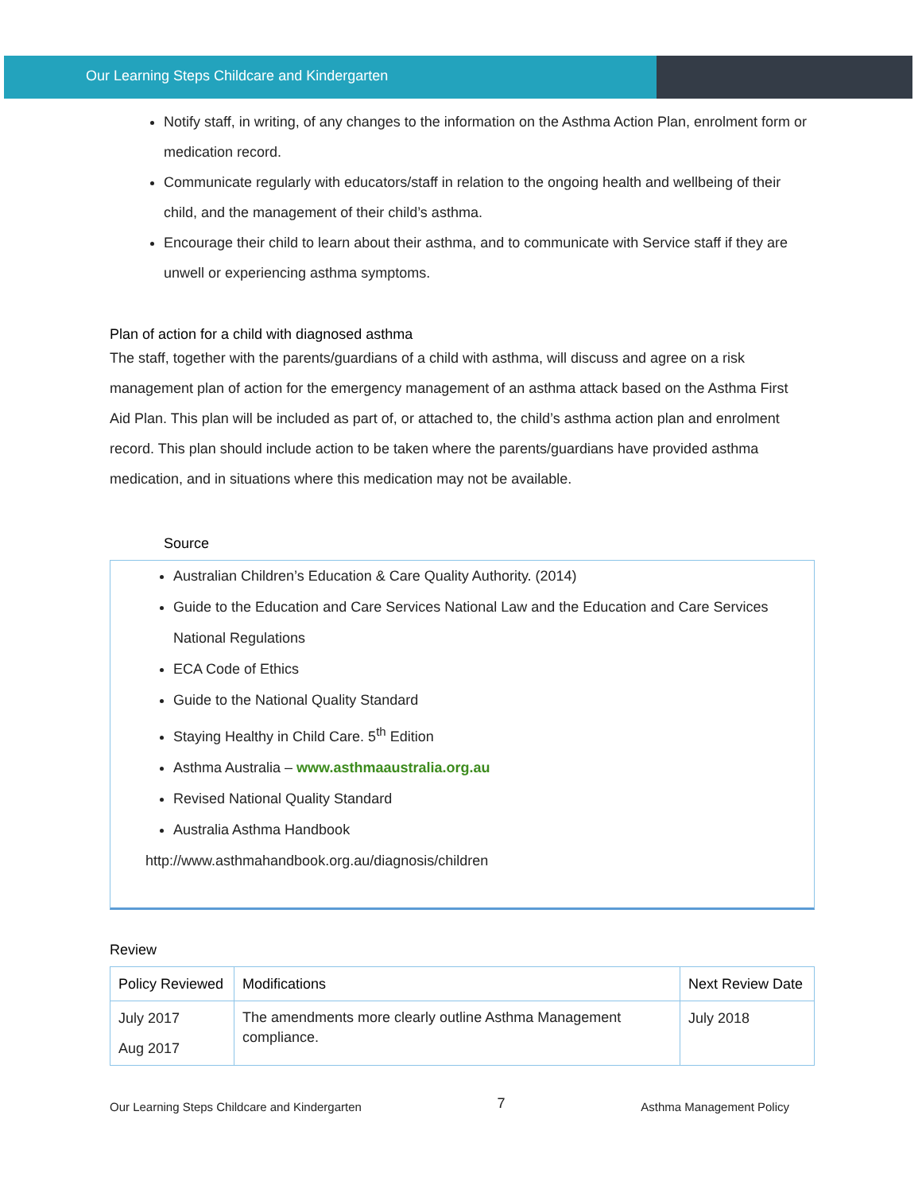Our Learning Steps Childcare and Kindergarten
Notify staff, in writing, of any changes to the information on the Asthma Action Plan, enrolment form or medication record.
Communicate regularly with educators/staff in relation to the ongoing health and wellbeing of their child, and the management of their child’s asthma.
Encourage their child to learn about their asthma, and to communicate with Service staff if they are unwell or experiencing asthma symptoms.
Plan of action for a child with diagnosed asthma
The staff, together with the parents/guardians of a child with asthma, will discuss and agree on a risk management plan of action for the emergency management of an asthma attack based on the Asthma First Aid Plan. This plan will be included as part of, or attached to, the child’s asthma action plan and enrolment record. This plan should include action to be taken where the parents/guardians have provided asthma medication, and in situations where this medication may not be available.
Source
Australian Children’s Education & Care Quality Authority. (2014)
Guide to the Education and Care Services National Law and the Education and Care Services National Regulations
ECA Code of Ethics
Guide to the National Quality Standard
Staying Healthy in Child Care. 5<sup>th</sup> Edition
Asthma Australia – www.asthmaaustralia.org.au
Revised National Quality Standard
Australia Asthma Handbook
http://www.asthmahandbook.org.au/diagnosis/children
Review
| Policy Reviewed | Modifications | Next Review Date |
| July 2017 Aug 2017 | The amendments more clearly outline Asthma Management compliance. | July 2018 |
Our Learning Steps Childcare and Kindergarten 7 Asthma Management Policy